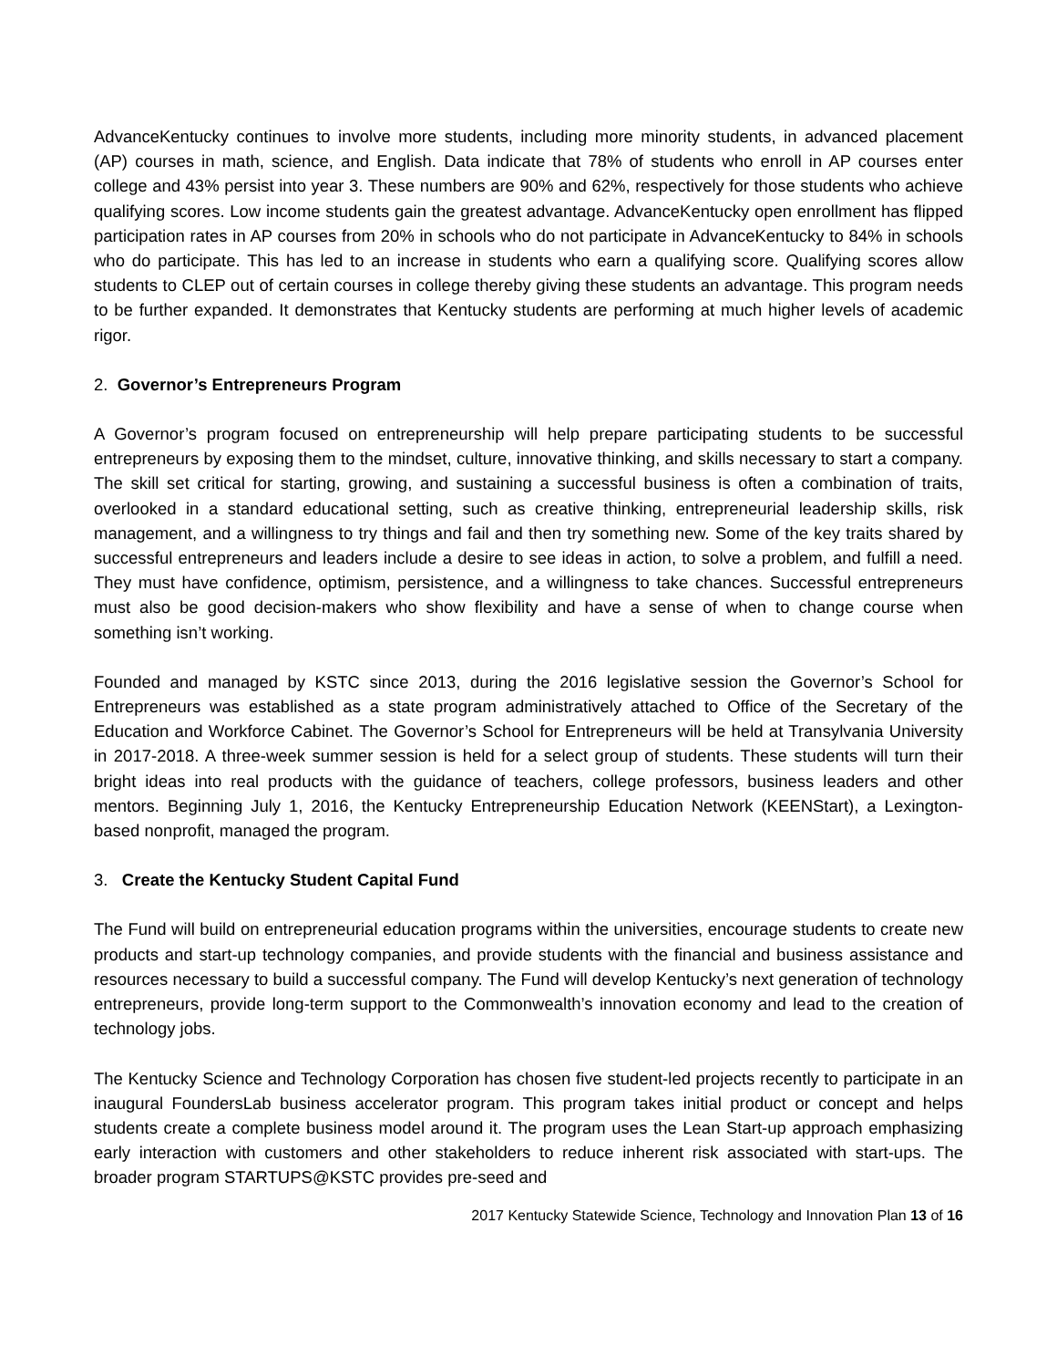AdvanceKentucky continues to involve more students, including more minority students, in advanced placement (AP) courses in math, science, and English. Data indicate that 78% of students who enroll in AP courses enter college and 43% persist into year 3. These numbers are 90% and 62%, respectively for those students who achieve qualifying scores. Low income students gain the greatest advantage. AdvanceKentucky open enrollment has flipped participation rates in AP courses from 20% in schools who do not participate in AdvanceKentucky to 84% in schools who do participate. This has led to an increase in students who earn a qualifying score. Qualifying scores allow students to CLEP out of certain courses in college thereby giving these students an advantage. This program needs to be further expanded. It demonstrates that Kentucky students are performing at much higher levels of academic rigor.
2. Governor’s Entrepreneurs Program
A Governor’s program focused on entrepreneurship will help prepare participating students to be successful entrepreneurs by exposing them to the mindset, culture, innovative thinking, and skills necessary to start a company. The skill set critical for starting, growing, and sustaining a successful business is often a combination of traits, overlooked in a standard educational setting, such as creative thinking, entrepreneurial leadership skills, risk management, and a willingness to try things and fail and then try something new. Some of the key traits shared by successful entrepreneurs and leaders include a desire to see ideas in action, to solve a problem, and fulfill a need. They must have confidence, optimism, persistence, and a willingness to take chances. Successful entrepreneurs must also be good decision-makers who show flexibility and have a sense of when to change course when something isn’t working.
Founded and managed by KSTC since 2013, during the 2016 legislative session the Governor’s School for Entrepreneurs was established as a state program administratively attached to Office of the Secretary of the Education and Workforce Cabinet. The Governor’s School for Entrepreneurs will be held at Transylvania University in 2017-2018. A three-week summer session is held for a select group of students. These students will turn their bright ideas into real products with the guidance of teachers, college professors, business leaders and other mentors. Beginning July 1, 2016, the Kentucky Entrepreneurship Education Network (KEENStart), a Lexington-based nonprofit, managed the program.
3. Create the Kentucky Student Capital Fund
The Fund will build on entrepreneurial education programs within the universities, encourage students to create new products and start-up technology companies, and provide students with the financial and business assistance and resources necessary to build a successful company. The Fund will develop Kentucky’s next generation of technology entrepreneurs, provide long-term support to the Commonwealth’s innovation economy and lead to the creation of technology jobs.
The Kentucky Science and Technology Corporation has chosen five student-led projects recently to participate in an inaugural FoundersLab business accelerator program. This program takes initial product or concept and helps students create a complete business model around it. The program uses the Lean Start-up approach emphasizing early interaction with customers and other stakeholders to reduce inherent risk associated with start-ups. The broader program STARTUPS@KSTC provides pre-seed and
2017 Kentucky Statewide Science, Technology and Innovation Plan 13 of 16